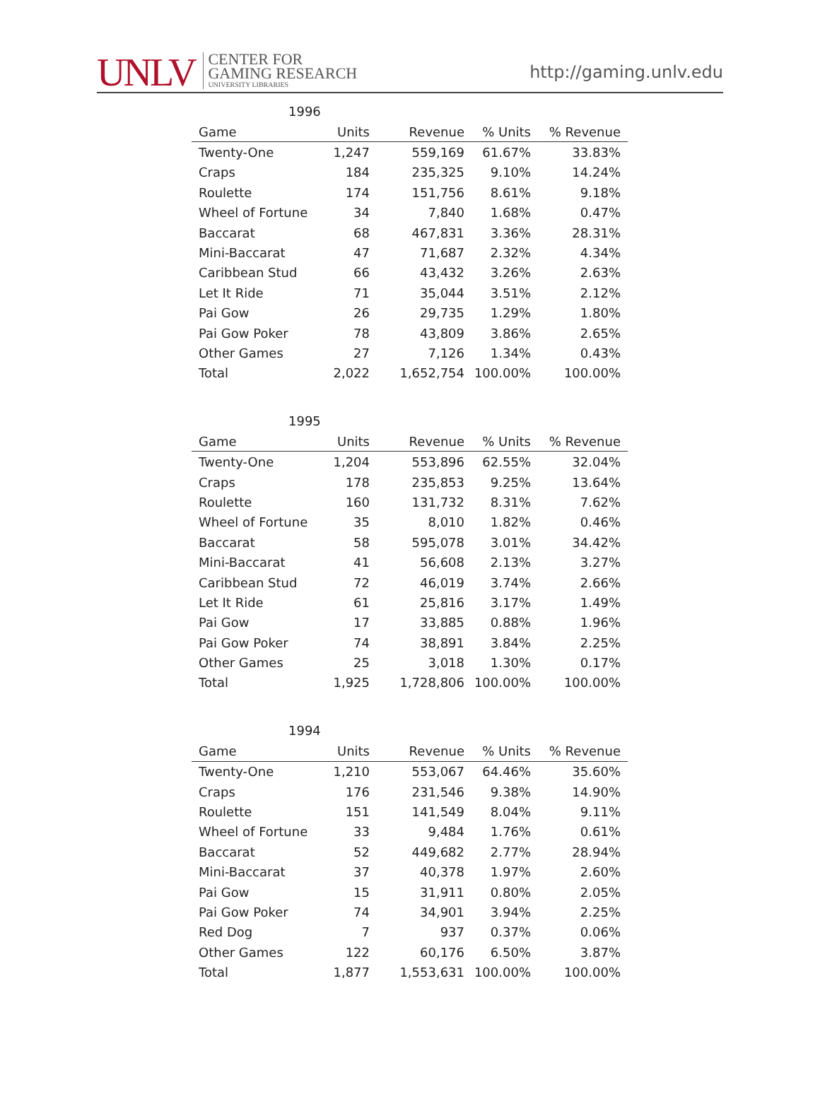UNLV CENTER FOR
GAMING RESEARCH
UNIVERSITY LIBRARIES
http://gaming.unlv.edu
1996
| Game | Units | Revenue | % Units | % Revenue |
| --- | --- | --- | --- | --- |
| Twenty-One | 1,247 | 559,169 | 61.67% | 33.83% |
| Craps | 184 | 235,325 | 9.10% | 14.24% |
| Roulette | 174 | 151,756 | 8.61% | 9.18% |
| Wheel of Fortune | 34 | 7,840 | 1.68% | 0.47% |
| Baccarat | 68 | 467,831 | 3.36% | 28.31% |
| Mini-Baccarat | 47 | 71,687 | 2.32% | 4.34% |
| Caribbean Stud | 66 | 43,432 | 3.26% | 2.63% |
| Let It Ride | 71 | 35,044 | 3.51% | 2.12% |
| Pai Gow | 26 | 29,735 | 1.29% | 1.80% |
| Pai Gow Poker | 78 | 43,809 | 3.86% | 2.65% |
| Other Games | 27 | 7,126 | 1.34% | 0.43% |
| Total | 2,022 | 1,652,754 | 100.00% | 100.00% |
1995
| Game | Units | Revenue | % Units | % Revenue |
| --- | --- | --- | --- | --- |
| Twenty-One | 1,204 | 553,896 | 62.55% | 32.04% |
| Craps | 178 | 235,853 | 9.25% | 13.64% |
| Roulette | 160 | 131,732 | 8.31% | 7.62% |
| Wheel of Fortune | 35 | 8,010 | 1.82% | 0.46% |
| Baccarat | 58 | 595,078 | 3.01% | 34.42% |
| Mini-Baccarat | 41 | 56,608 | 2.13% | 3.27% |
| Caribbean Stud | 72 | 46,019 | 3.74% | 2.66% |
| Let It Ride | 61 | 25,816 | 3.17% | 1.49% |
| Pai Gow | 17 | 33,885 | 0.88% | 1.96% |
| Pai Gow Poker | 74 | 38,891 | 3.84% | 2.25% |
| Other Games | 25 | 3,018 | 1.30% | 0.17% |
| Total | 1,925 | 1,728,806 | 100.00% | 100.00% |
1994
| Game | Units | Revenue | % Units | % Revenue |
| --- | --- | --- | --- | --- |
| Twenty-One | 1,210 | 553,067 | 64.46% | 35.60% |
| Craps | 176 | 231,546 | 9.38% | 14.90% |
| Roulette | 151 | 141,549 | 8.04% | 9.11% |
| Wheel of Fortune | 33 | 9,484 | 1.76% | 0.61% |
| Baccarat | 52 | 449,682 | 2.77% | 28.94% |
| Mini-Baccarat | 37 | 40,378 | 1.97% | 2.60% |
| Pai Gow | 15 | 31,911 | 0.80% | 2.05% |
| Pai Gow Poker | 74 | 34,901 | 3.94% | 2.25% |
| Red Dog | 7 | 937 | 0.37% | 0.06% |
| Other Games | 122 | 60,176 | 6.50% | 3.87% |
| Total | 1,877 | 1,553,631 | 100.00% | 100.00% |